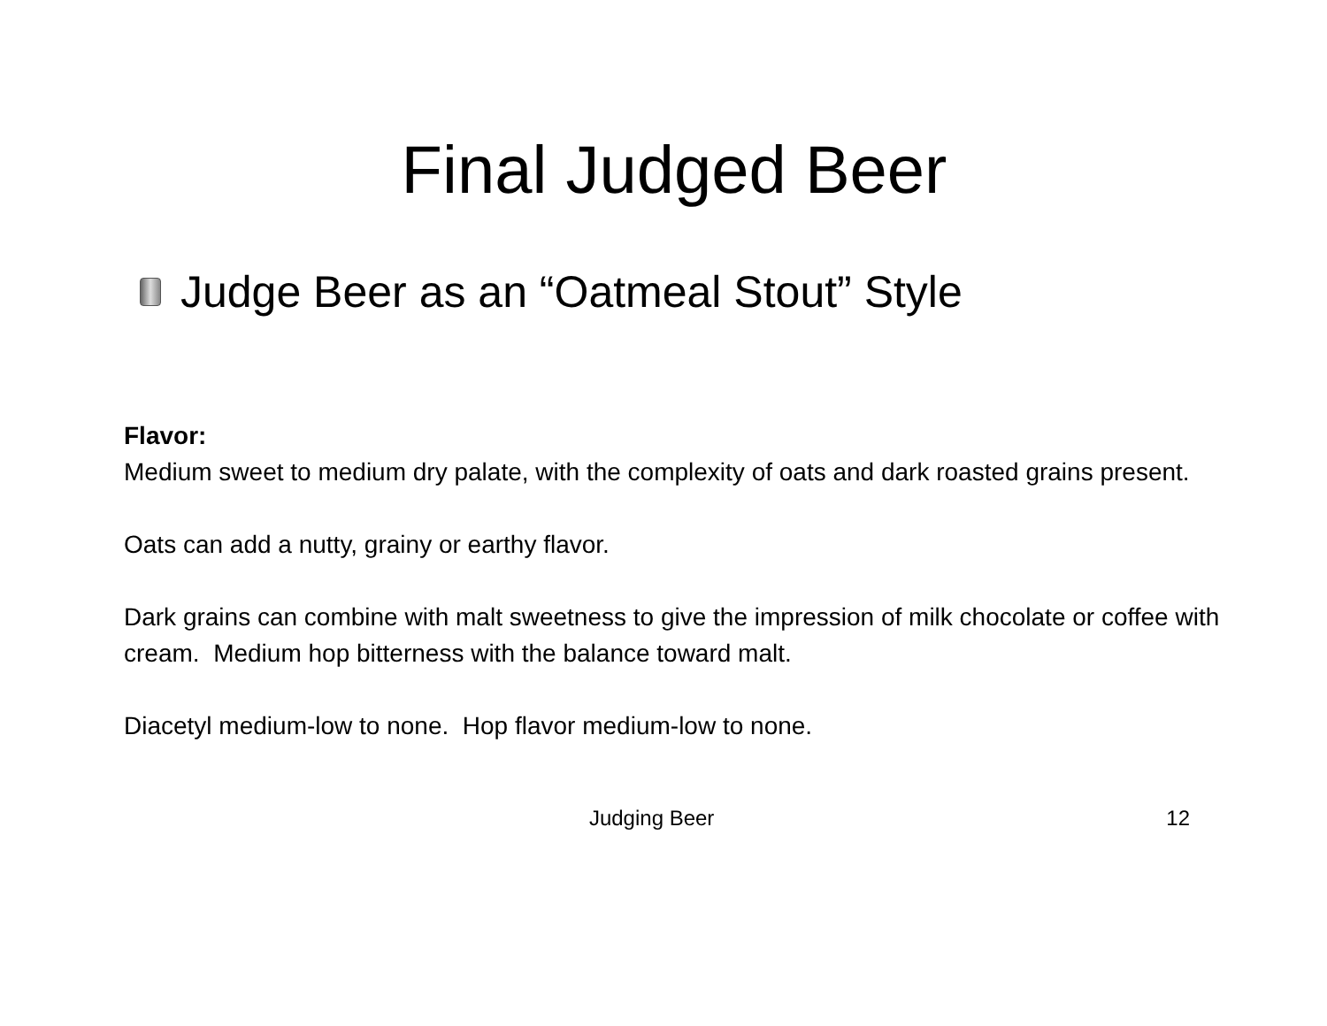Final Judged Beer
Judge Beer as an “Oatmeal Stout” Style
Flavor:
Medium sweet to medium dry palate, with the complexity of oats and dark roasted grains present.
Oats can add a nutty, grainy or earthy flavor.
Dark grains can combine with malt sweetness to give the impression of milk chocolate or coffee with cream. Medium hop bitterness with the balance toward malt.
Diacetyl medium-low to none. Hop flavor medium-low to none.
Judging Beer 12